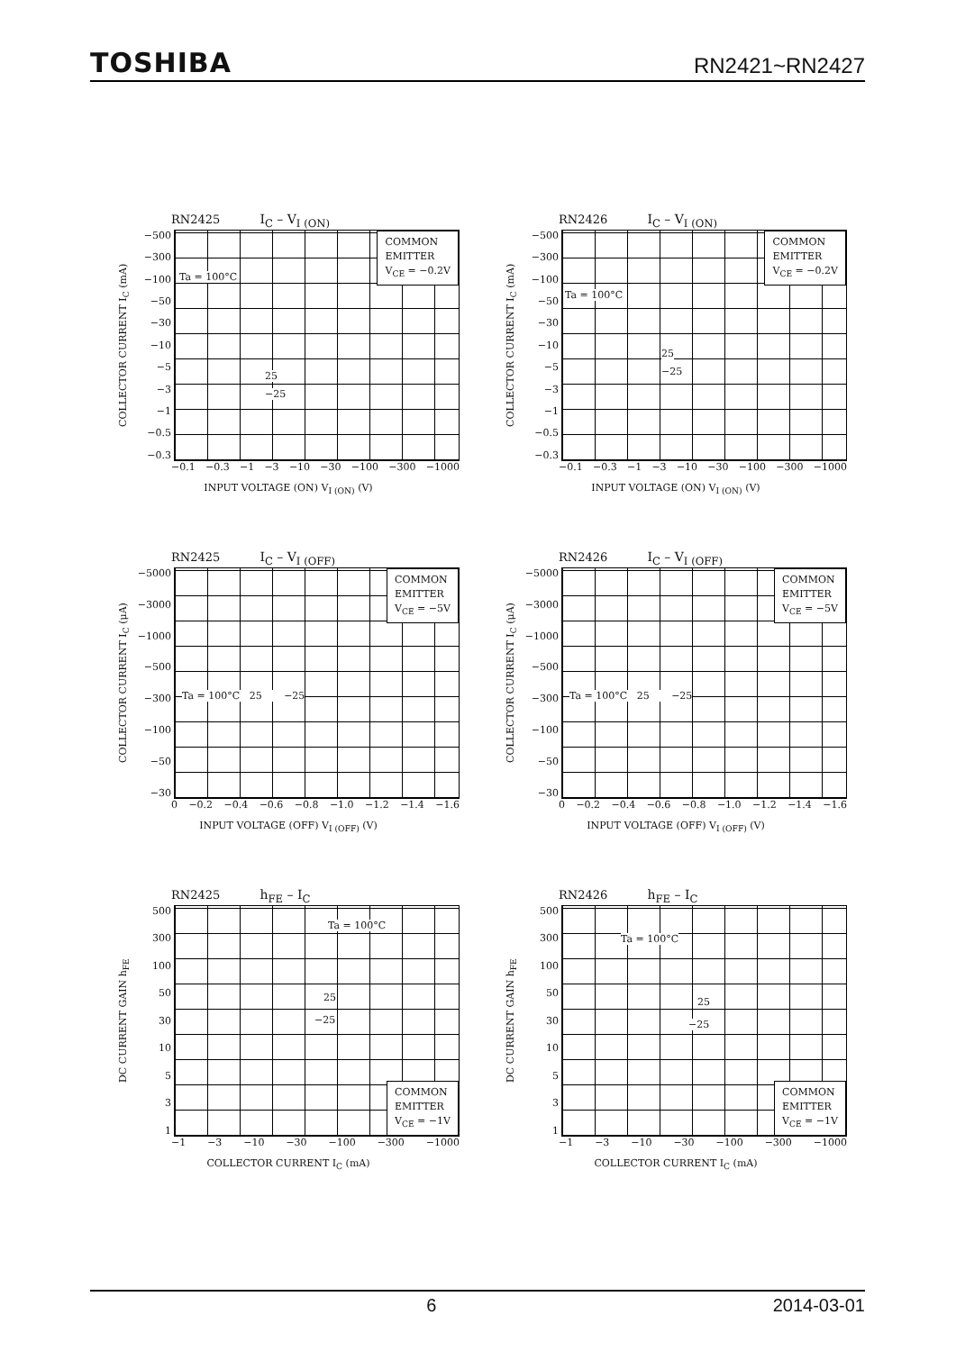TOSHIBA RN2421~RN2427
RN2425 I<sub>C</sub> – V<sub>I (ON)</sub>
COLLECTOR CURRENT I<sub>C</sub> (mA)
−500
−300
−100
−50
−30
−10
−5
−3
−1
−0.5
−0.3
COMMON
EMITTER
V<sub>CE</sub> = −0.2V
Ta = 100°C
25
−25
−0.1 −0.3 −1 −3 −10 −30 −100 −300 −1000
INPUT VOLTAGE (ON) V<sub>I (ON)</sub> (V)
RN2426 I<sub>C</sub> – V<sub>I (ON)</sub>
COLLECTOR CURRENT I<sub>C</sub> (mA)
−500
−300
−100
−50
−30
−10
−5
−3
−1
−0.5
−0.3
COMMON
EMITTER
V<sub>CE</sub> = −0.2V
Ta = 100°C
25
−25
−0.1 −0.3 −1 −3 −10 −30 −100 −300 −1000
INPUT VOLTAGE (ON) V<sub>I (ON)</sub> (V)
RN2425 I<sub>C</sub> – V<sub>I (OFF)</sub>
COLLECTOR CURRENT I<sub>C</sub> (μA)
−5000
−3000
−1000
−500
−300
−100
−50
−30
COMMON
EMITTER
V<sub>CE</sub> = −5V
Ta = 100°C 25 −25
0 −0.2 −0.4 −0.6 −0.8 −1.0 −1.2 −1.4 −1.6
INPUT VOLTAGE (OFF) V<sub>I (OFF)</sub> (V)
RN2426 I<sub>C</sub> – V<sub>I (OFF)</sub>
COLLECTOR CURRENT I<sub>C</sub> (μA)
−5000
−3000
−1000
−500
−300
−100
−50
−30
COMMON
EMITTER
V<sub>CE</sub> = −5V
Ta = 100°C 25 −25
0 −0.2 −0.4 −0.6 −0.8 −1.0 −1.2 −1.4 −1.6
INPUT VOLTAGE (OFF) V<sub>I (OFF)</sub> (V)
RN2425 h<sub>FE</sub> – I<sub>C</sub>
DC CURRENT GAIN h<sub>FE</sub>
500
300
100
50
30
10
5
3
1
COMMON
EMITTER
V<sub>CE</sub> = −1V
Ta = 100°C
25
−25
−1 −3 −10 −30 −100 −300 −1000
COLLECTOR CURRENT I<sub>C</sub> (mA)
RN2426 h<sub>FE</sub> – I<sub>C</sub>
DC CURRENT GAIN h<sub>FE</sub>
500
300
100
50
30
10
5
3
1
COMMON
EMITTER
V<sub>CE</sub> = −1V
Ta = 100°C
25
−25
−1 −3 −10 −30 −100 −300 −1000
COLLECTOR CURRENT I<sub>C</sub> (mA)
6 2014-03-01